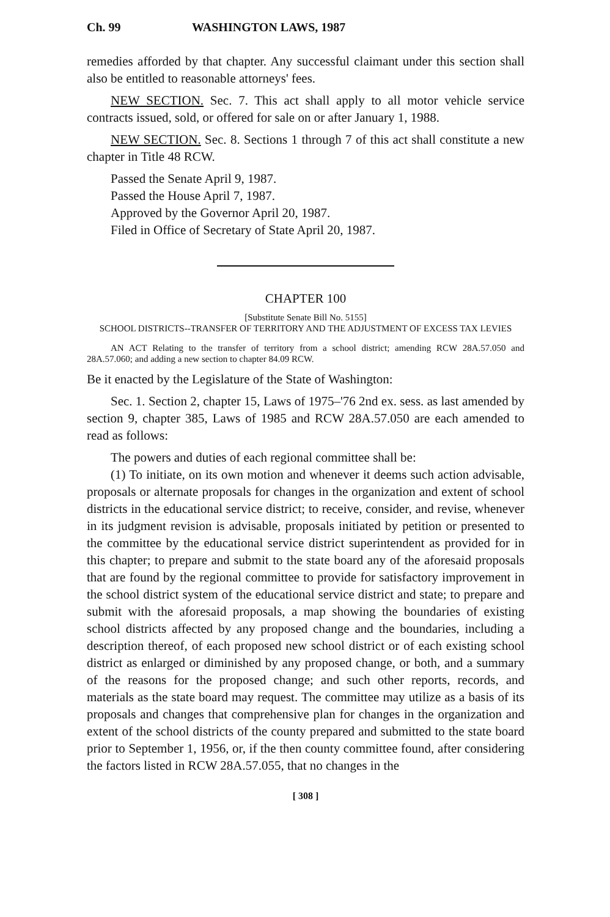Ch. 99 WASHINGTON LAWS, 1987
remedies afforded by that chapter. Any successful claimant under this section shall also be entitled to reasonable attorneys' fees.
NEW SECTION. Sec. 7. This act shall apply to all motor vehicle service contracts issued, sold, or offered for sale on or after January 1, 1988.
NEW SECTION. Sec. 8. Sections 1 through 7 of this act shall constitute a new chapter in Title 48 RCW.
Passed the Senate April 9, 1987.
Passed the House April 7, 1987.
Approved by the Governor April 20, 1987.
Filed in Office of Secretary of State April 20, 1987.
CHAPTER 100
[Substitute Senate Bill No. 5155]
SCHOOL DISTRICTS--TRANSFER OF TERRITORY AND THE ADJUSTMENT OF EXCESS TAX LEVIES
AN ACT Relating to the transfer of territory from a school district; amending RCW 28A.57.050 and 28A.57.060; and adding a new section to chapter 84.09 RCW.
Be it enacted by the Legislature of the State of Washington:
Sec. 1. Section 2, chapter 15, Laws of 1975–'76 2nd ex. sess. as last amended by section 9, chapter 385, Laws of 1985 and RCW 28A.57.050 are each amended to read as follows:
The powers and duties of each regional committee shall be:
(1) To initiate, on its own motion and whenever it deems such action advisable, proposals or alternate proposals for changes in the organization and extent of school districts in the educational service district; to receive, consider, and revise, whenever in its judgment revision is advisable, proposals initiated by petition or presented to the committee by the educational service district superintendent as provided for in this chapter; to prepare and submit to the state board any of the aforesaid proposals that are found by the regional committee to provide for satisfactory improvement in the school district system of the educational service district and state; to prepare and submit with the aforesaid proposals, a map showing the boundaries of existing school districts affected by any proposed change and the boundaries, including a description thereof, of each proposed new school district or of each existing school district as enlarged or diminished by any proposed change, or both, and a summary of the reasons for the proposed change; and such other reports, records, and materials as the state board may request. The committee may utilize as a basis of its proposals and changes that comprehensive plan for changes in the organization and extent of the school districts of the county prepared and submitted to the state board prior to September 1, 1956, or, if the then county committee found, after considering the factors listed in RCW 28A.57.055, that no changes in the
[ 308 ]